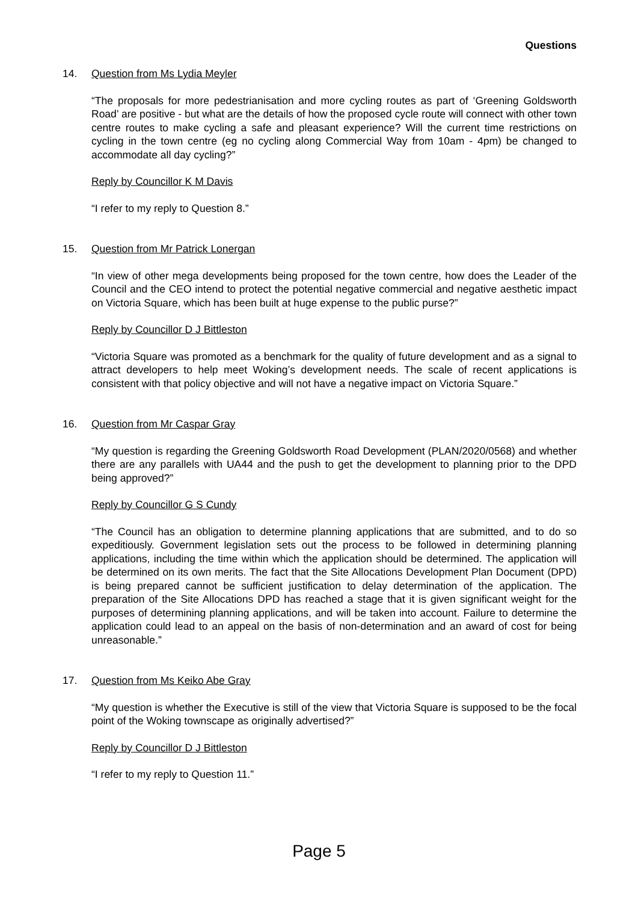Questions
14. Question from Ms Lydia Meyler
“The proposals for more pedestrianisation and more cycling routes as part of ‘Greening Goldsworth Road’ are positive - but what are the details of how the proposed cycle route will connect with other town centre routes to make cycling a safe and pleasant experience? Will the current time restrictions on cycling in the town centre (eg no cycling along Commercial Way from 10am - 4pm) be changed to accommodate all day cycling?”
Reply by Councillor K M Davis
“I refer to my reply to Question 8.”
15. Question from Mr Patrick Lonergan
“In view of other mega developments being proposed for the town centre, how does the Leader of the Council and the CEO intend to protect the potential negative commercial and negative aesthetic impact on Victoria Square, which has been built at huge expense to the public purse?”
Reply by Councillor D J Bittleston
“Victoria Square was promoted as a benchmark for the quality of future development and as a signal to attract developers to help meet Woking’s development needs. The scale of recent applications is consistent with that policy objective and will not have a negative impact on Victoria Square.”
16. Question from Mr Caspar Gray
“My question is regarding the Greening Goldsworth Road Development (PLAN/2020/0568) and whether there are any parallels with UA44 and the push to get the development to planning prior to the DPD being approved?”
Reply by Councillor G S Cundy
“The Council has an obligation to determine planning applications that are submitted, and to do so expeditiously. Government legislation sets out the process to be followed in determining planning applications, including the time within which the application should be determined. The application will be determined on its own merits. The fact that the Site Allocations Development Plan Document (DPD) is being prepared cannot be sufficient justification to delay determination of the application. The preparation of the Site Allocations DPD has reached a stage that it is given significant weight for the purposes of determining planning applications, and will be taken into account. Failure to determine the application could lead to an appeal on the basis of non-determination and an award of cost for being unreasonable.”
17. Question from Ms Keiko Abe Gray
“My question is whether the Executive is still of the view that Victoria Square is supposed to be the focal point of the Woking townscape as originally advertised?”
Reply by Councillor D J Bittleston
“I refer to my reply to Question 11.”
Page 5